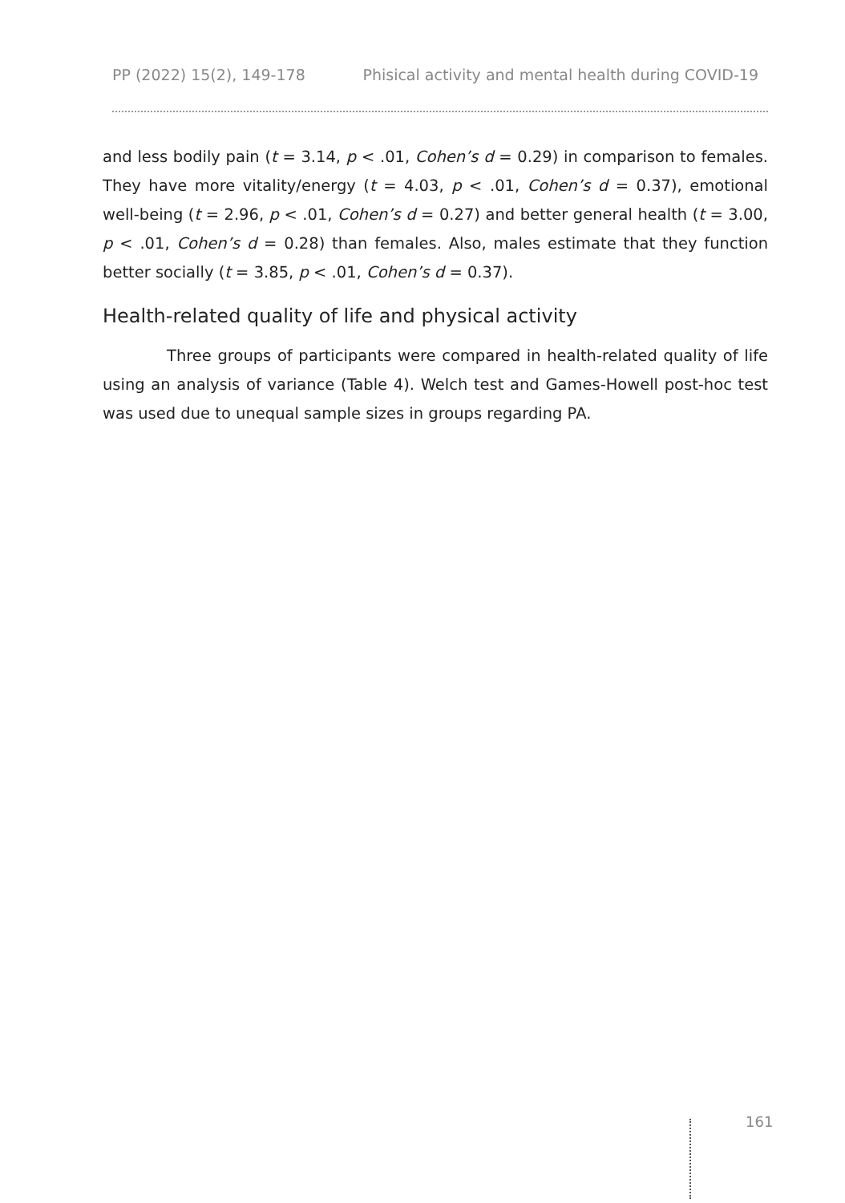PP (2022) 15(2), 149-178 Phisical activity and mental health during COVID-19
and less bodily pain (t = 3.14, p < .01, Cohen’s d = 0.29) in comparison to females. They have more vitality/energy (t = 4.03, p < .01, Cohen’s d = 0.37), emotional well-being (t = 2.96, p < .01, Cohen’s d = 0.27) and better general health (t = 3.00, p < .01, Cohen’s d = 0.28) than females. Also, males estimate that they function better socially (t = 3.85, p < .01, Cohen’s d = 0.37).
Health-related quality of life and physical activity
Three groups of participants were compared in health-related quality of life using an analysis of variance (Table 4). Welch test and Games-Howell post-hoc test was used due to unequal sample sizes in groups regarding PA.
161